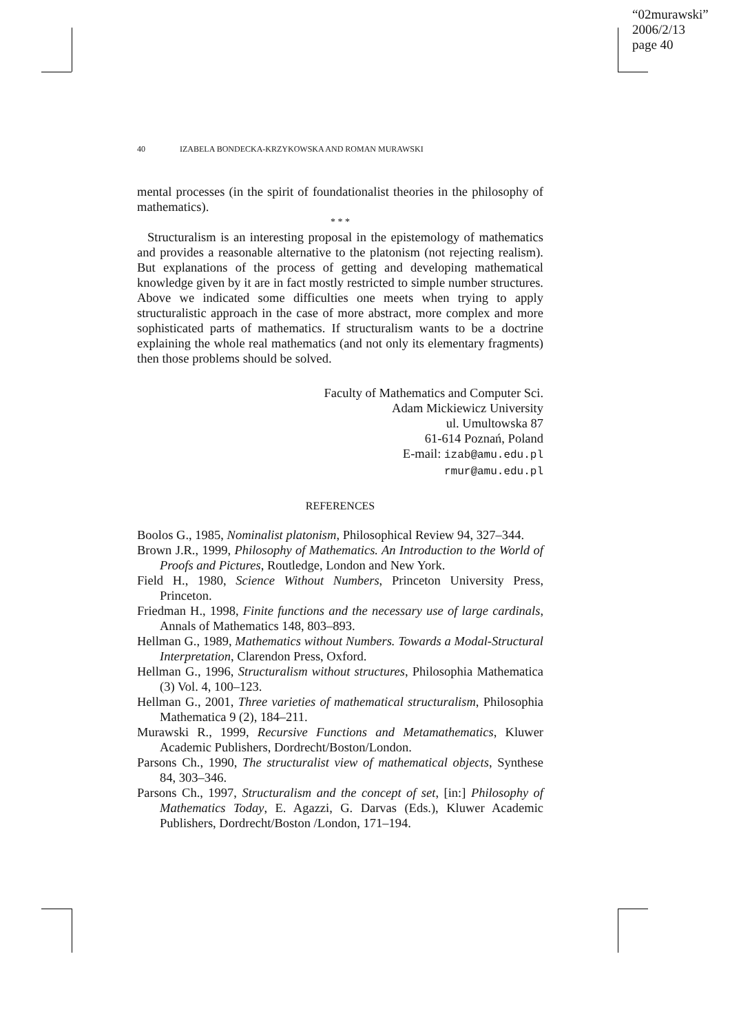“02murawski”
2006/2/13
page 40
40 IZABELA BONDECKA-KRZYKOWSKA AND ROMAN MURAWSKI
mental processes (in the spirit of foundationalist theories in the philosophy of mathematics).
* * *
Structuralism is an interesting proposal in the epistemology of mathematics and provides a reasonable alternative to the platonism (not rejecting realism). But explanations of the process of getting and developing mathematical knowledge given by it are in fact mostly restricted to simple number structures. Above we indicated some difficulties one meets when trying to apply structuralistic approach in the case of more abstract, more complex and more sophisticated parts of mathematics. If structuralism wants to be a doctrine explaining the whole real mathematics (and not only its elementary fragments) then those problems should be solved.
Faculty of Mathematics and Computer Sci.
Adam Mickiewicz University
ul. Umultowska 87
61-614 Poznań, Poland
E-mail: izab@amu.edu.pl
rmur@amu.edu.pl
REFERENCES
Boolos G., 1985, Nominalist platonism, Philosophical Review 94, 327–344.
Brown J.R., 1999, Philosophy of Mathematics. An Introduction to the World of Proofs and Pictures, Routledge, London and New York.
Field H., 1980, Science Without Numbers, Princeton University Press, Princeton.
Friedman H., 1998, Finite functions and the necessary use of large cardinals, Annals of Mathematics 148, 803–893.
Hellman G., 1989, Mathematics without Numbers. Towards a Modal-Structural Interpretation, Clarendon Press, Oxford.
Hellman G., 1996, Structuralism without structures, Philosophia Mathematica (3) Vol. 4, 100–123.
Hellman G., 2001, Three varieties of mathematical structuralism, Philosophia Mathematica 9 (2), 184–211.
Murawski R., 1999, Recursive Functions and Metamathematics, Kluwer Academic Publishers, Dordrecht/Boston/London.
Parsons Ch., 1990, The structuralist view of mathematical objects, Synthese 84, 303–346.
Parsons Ch., 1997, Structuralism and the concept of set, [in:] Philosophy of Mathematics Today, E. Agazzi, G. Darvas (Eds.), Kluwer Academic Publishers, Dordrecht/Boston /London, 171–194.